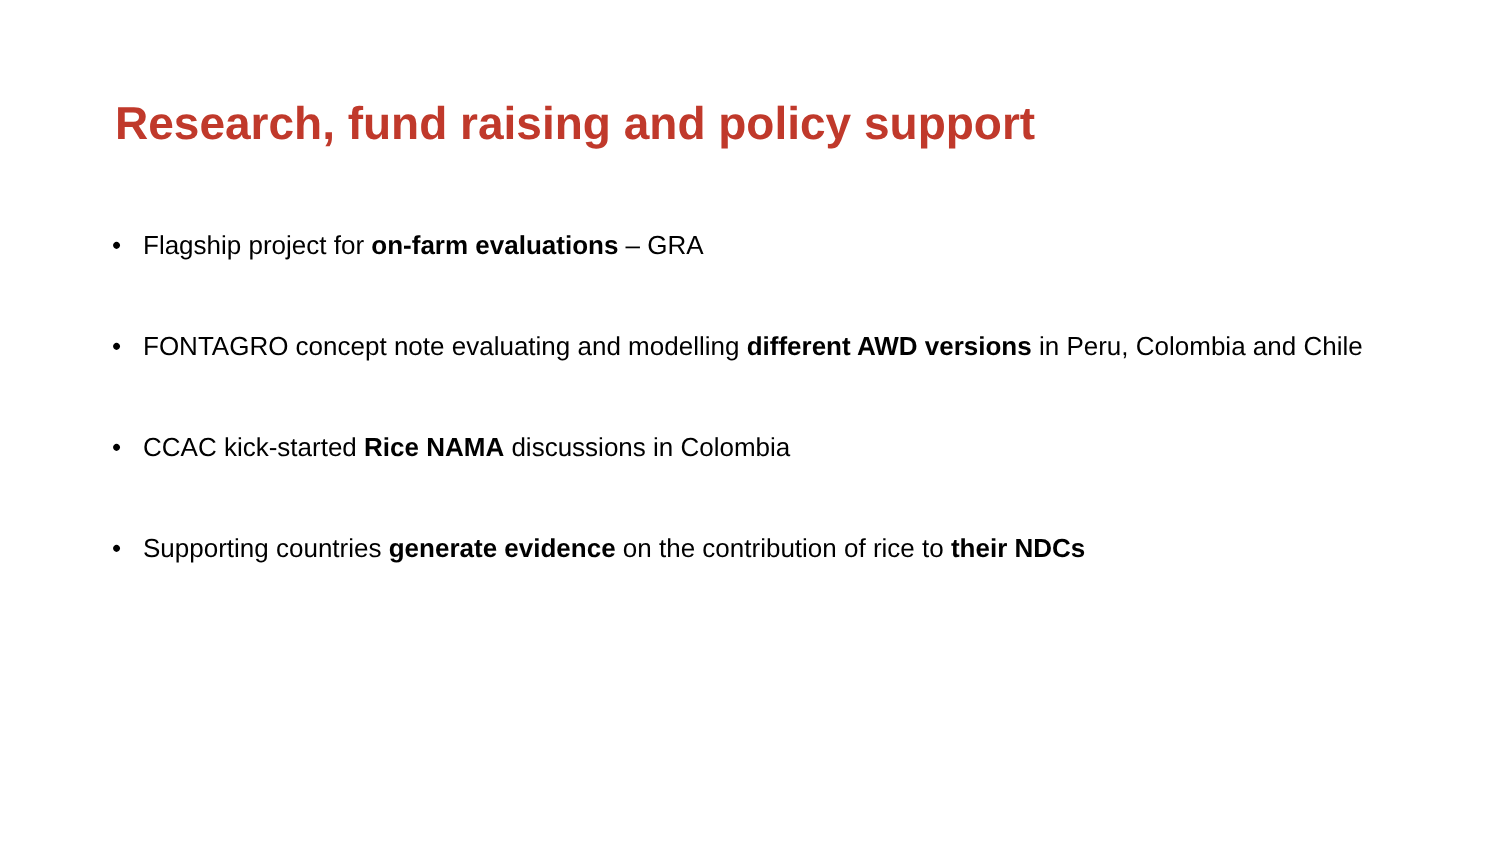Research, fund raising and policy support
• Flagship project for on-farm evaluations – GRA
• FONTAGRO concept note evaluating and modelling different AWD versions in Peru, Colombia and Chile
• CCAC kick-started Rice NAMA discussions in Colombia
• Supporting countries generate evidence on the contribution of rice to their NDCs